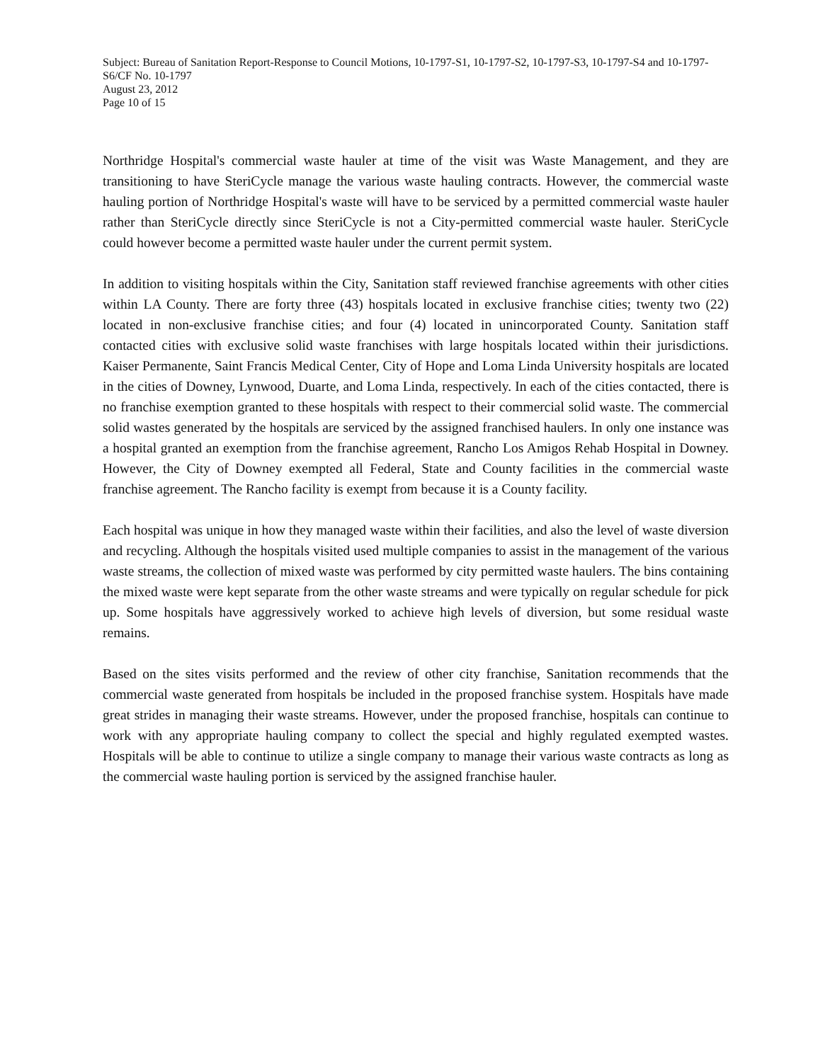Subject: Bureau of Sanitation Report-Response to Council Motions, 10-1797-S1, 10-1797-S2, 10-1797-S3, 10-1797-S4 and 10-1797-S6/CF No. 10-1797
August 23, 2012
Page 10 of 15
Northridge Hospital's commercial waste hauler at time of the visit was Waste Management, and they are transitioning to have SteriCycle manage the various waste hauling contracts. However, the commercial waste hauling portion of Northridge Hospital's waste will have to be serviced by a permitted commercial waste hauler rather than SteriCycle directly since SteriCycle is not a City-permitted commercial waste hauler. SteriCycle could however become a permitted waste hauler under the current permit system.
In addition to visiting hospitals within the City, Sanitation staff reviewed franchise agreements with other cities within LA County. There are forty three (43) hospitals located in exclusive franchise cities; twenty two (22) located in non-exclusive franchise cities; and four (4) located in unincorporated County. Sanitation staff contacted cities with exclusive solid waste franchises with large hospitals located within their jurisdictions. Kaiser Permanente, Saint Francis Medical Center, City of Hope and Loma Linda University hospitals are located in the cities of Downey, Lynwood, Duarte, and Loma Linda, respectively. In each of the cities contacted, there is no franchise exemption granted to these hospitals with respect to their commercial solid waste. The commercial solid wastes generated by the hospitals are serviced by the assigned franchised haulers. In only one instance was a hospital granted an exemption from the franchise agreement, Rancho Los Amigos Rehab Hospital in Downey. However, the City of Downey exempted all Federal, State and County facilities in the commercial waste franchise agreement. The Rancho facility is exempt from because it is a County facility.
Each hospital was unique in how they managed waste within their facilities, and also the level of waste diversion and recycling. Although the hospitals visited used multiple companies to assist in the management of the various waste streams, the collection of mixed waste was performed by city permitted waste haulers. The bins containing the mixed waste were kept separate from the other waste streams and were typically on regular schedule for pick up. Some hospitals have aggressively worked to achieve high levels of diversion, but some residual waste remains.
Based on the sites visits performed and the review of other city franchise, Sanitation recommends that the commercial waste generated from hospitals be included in the proposed franchise system. Hospitals have made great strides in managing their waste streams. However, under the proposed franchise, hospitals can continue to work with any appropriate hauling company to collect the special and highly regulated exempted wastes. Hospitals will be able to continue to utilize a single company to manage their various waste contracts as long as the commercial waste hauling portion is serviced by the assigned franchise hauler.